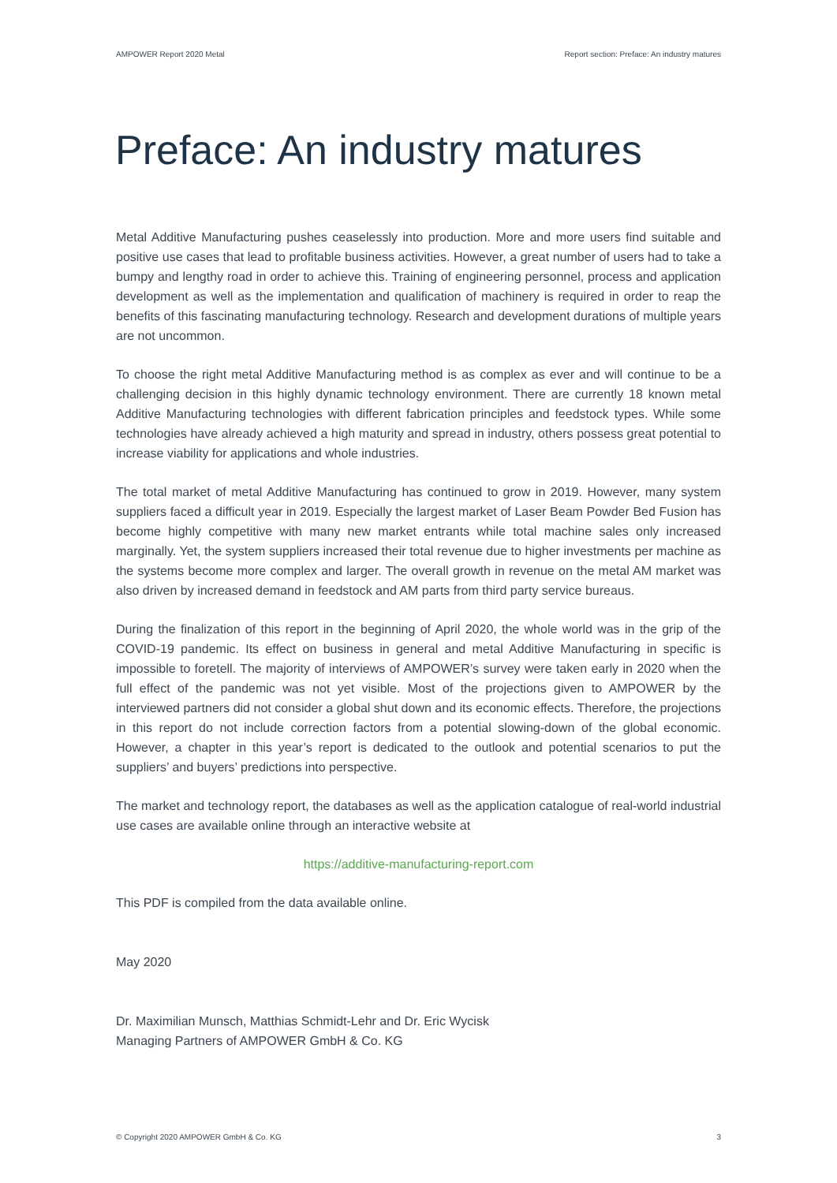AMPOWER Report 2020 Metal Report section: Preface: An industry matures
Preface: An industry matures
Metal Additive Manufacturing pushes ceaselessly into production. More and more users find suitable and positive use cases that lead to profitable business activities. However, a great number of users had to take a bumpy and lengthy road in order to achieve this. Training of engineering personnel, process and application development as well as the implementation and qualification of machinery is required in order to reap the benefits of this fascinating manufacturing technology. Research and development durations of multiple years are not uncommon.
To choose the right metal Additive Manufacturing method is as complex as ever and will continue to be a challenging decision in this highly dynamic technology environment. There are currently 18 known metal Additive Manufacturing technologies with different fabrication principles and feedstock types. While some technologies have already achieved a high maturity and spread in industry, others possess great potential to increase viability for applications and whole industries.
The total market of metal Additive Manufacturing has continued to grow in 2019. However, many system suppliers faced a difficult year in 2019. Especially the largest market of Laser Beam Powder Bed Fusion has become highly competitive with many new market entrants while total machine sales only increased marginally. Yet, the system suppliers increased their total revenue due to higher investments per machine as the systems become more complex and larger. The overall growth in revenue on the metal AM market was also driven by increased demand in feedstock and AM parts from third party service bureaus.
During the finalization of this report in the beginning of April 2020, the whole world was in the grip of the COVID-19 pandemic. Its effect on business in general and metal Additive Manufacturing in specific is impossible to foretell. The majority of interviews of AMPOWER’s survey were taken early in 2020 when the full effect of the pandemic was not yet visible. Most of the projections given to AMPOWER by the interviewed partners did not consider a global shut down and its economic effects. Therefore, the projections in this report do not include correction factors from a potential slowing-down of the global economic. However, a chapter in this year’s report is dedicated to the outlook and potential scenarios to put the suppliers’ and buyers’ predictions into perspective.
The market and technology report, the databases as well as the application catalogue of real-world industrial use cases are available online through an interactive website at
https://additive-manufacturing-report.com
This PDF is compiled from the data available online.
May 2020
Dr. Maximilian Munsch, Matthias Schmidt-Lehr and Dr. Eric Wycisk
Managing Partners of AMPOWER GmbH & Co. KG
© Copyright 2020 AMPOWER GmbH & Co. KG 3